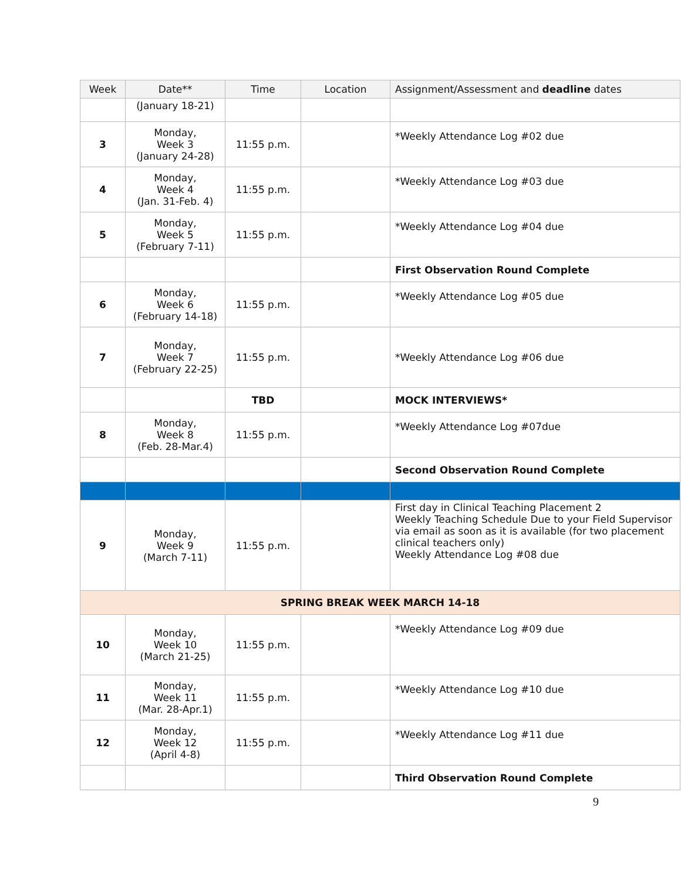| Week | Date** | Time | Location | Assignment/Assessment and deadline dates |
| --- | --- | --- | --- | --- |
| | (January 18-21) | | | |
| 3 | Monday, Week 3 (January 24-28) | 11:55 p.m. | | *Weekly Attendance Log #02 due |
| 4 | Monday, Week 4 (Jan. 31-Feb. 4) | 11:55 p.m. | | *Weekly Attendance Log #03 due |
| 5 | Monday, Week 5 (February 7-11) | 11:55 p.m. | | *Weekly Attendance Log #04 due |
| | | | | First Observation Round Complete |
| 6 | Monday, Week 6 (February 14-18) | 11:55 p.m. | | *Weekly Attendance Log #05 due |
| 7 | Monday, Week 7 (February 22-25) | 11:55 p.m. | | *Weekly Attendance Log #06 due |
| | | TBD | | MOCK INTERVIEWS* |
| 8 | Monday, Week 8 (Feb. 28-Mar.4) | 11:55 p.m. | | *Weekly Attendance Log #07due |
| | | | | Second Observation Round Complete |
| 9 | Monday, Week 9 (March 7-11) | 11:55 p.m. | | First day in Clinical Teaching Placement 2 Weekly Teaching Schedule Due to your Field Supervisor via email as soon as it is available (for two placement clinical teachers only) Weekly Attendance Log #08 due |
| SPRING BREAK WEEK MARCH 14-18 | | | | |
| 10 | Monday, Week 10 (March 21-25) | 11:55 p.m. | | *Weekly Attendance Log #09 due |
| 11 | Monday, Week 11 (Mar. 28-Apr.1) | 11:55 p.m. | | *Weekly Attendance Log #10 due |
| 12 | Monday, Week 12 (April 4-8) | 11:55 p.m. | | *Weekly Attendance Log #11 due |
| | | | | Third Observation Round Complete |
9